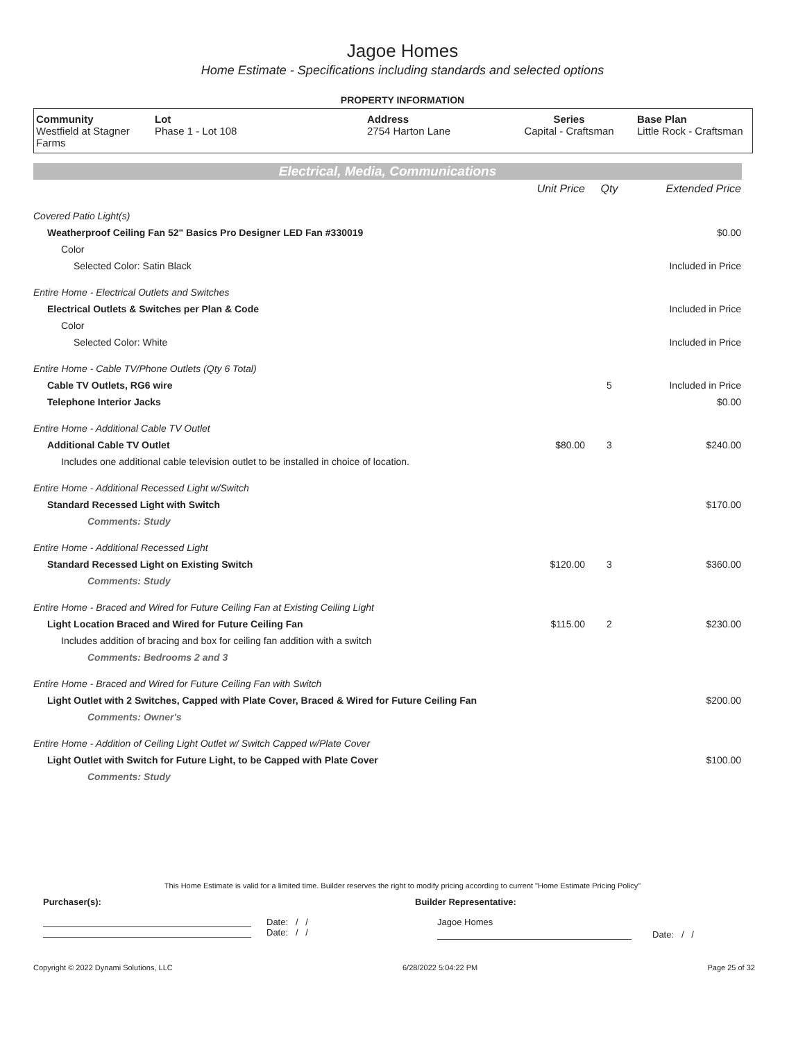Jagoe Homes
Home Estimate - Specifications including standards and selected options
PROPERTY INFORMATION
| Community Westfield at Stagner Farms | Lot Phase 1 - Lot 108 | Address 2754 Harton Lane | Series Capital - Craftsman | Base Plan Little Rock - Craftsman |
Electrical, Media, Communications
| | Unit Price | Qty | Extended Price |
| Covered Patio Light(s) | | | |
| Weatherproof Ceiling Fan 52" Basics Pro Designer LED Fan #330019 | | | $0.00 |
| Color | | | |
| Selected Color: Satin Black | | | Included in Price |
| Entire Home - Electrical Outlets and Switches | | | |
| Electrical Outlets & Switches per Plan & Code | | | Included in Price |
| Color | | | |
| Selected Color: White | | | Included in Price |
| Entire Home - Cable TV/Phone Outlets (Qty 6 Total) | | | |
| Cable TV Outlets, RG6 wire | | 5 | Included in Price |
| Telephone Interior Jacks | | | $0.00 |
| Entire Home - Additional Cable TV Outlet | | | |
| Additional Cable TV Outlet | $80.00 | 3 | $240.00 |
| Includes one additional cable television outlet to be installed in choice of location. | | | |
| Entire Home - Additional Recessed Light w/Switch | | | |
| Standard Recessed Light with Switch | | | $170.00 |
| Comments: Study | | | |
| Entire Home - Additional Recessed Light | | | |
| Standard Recessed Light on Existing Switch | $120.00 | 3 | $360.00 |
| Comments: Study | | | |
| Entire Home - Braced and Wired for Future Ceiling Fan at Existing Ceiling Light | | | |
| Light Location Braced and Wired for Future Ceiling Fan | $115.00 | 2 | $230.00 |
| Includes addition of bracing and box for ceiling fan addition with a switch | | | |
| Comments: Bedrooms 2 and 3 | | | |
| Entire Home - Braced and Wired for Future Ceiling Fan with Switch | | | |
| Light Outlet with 2 Switches, Capped with Plate Cover, Braced & Wired for Future Ceiling Fan | | | $200.00 |
| Comments: Owner's | | | |
| Entire Home - Addition of Ceiling Light Outlet w/ Switch Capped w/Plate Cover | | | |
| Light Outlet with Switch for Future Light, to be Capped with Plate Cover | | | $100.00 |
| Comments: Study | | | |
This Home Estimate is valid for a limited time. Builder reserves the right to modify pricing according to current "Home Estimate Pricing Policy"
Purchaser(s): Builder Representative:
Date: / /
Date: / /
Jagoe Homes
Date: / /
Copyright © 2022 Dynami Solutions, LLC 6/28/2022 5:04:22 PM Page 25 of 32